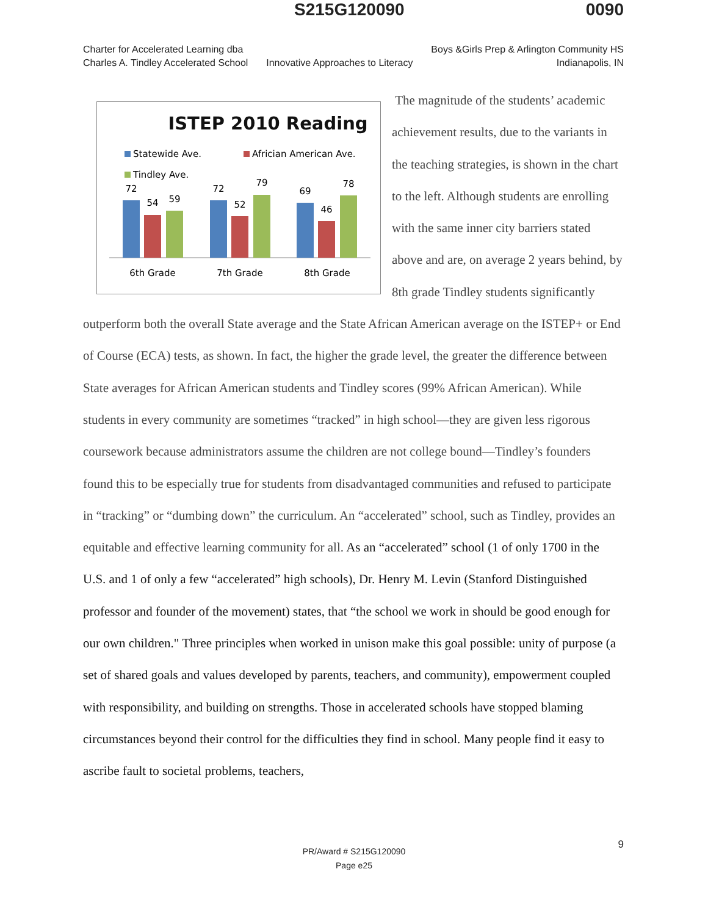S215G120090 0090
Charter for Accelerated Learning dba
Charles A. Tindley Accelerated School
Innovative Approaches to Literacy
Boys &Girls Prep & Arlington Community HS
Indianapolis, IN
ISTEP 2010 Reading
Statewide Ave.
Africian American Ave.
Tindley Ave.
72
54
59
72
52
79
69
46
78
6th Grade
7th Grade
8th Grade
The magnitude of the students’ academic achievement results, due to the variants in the teaching strategies, is shown in the chart to the left. Although students are enrolling with the same inner city barriers stated above and are, on average 2 years behind, by 8th grade Tindley students significantly outperform both the overall State average and the State African American average on the ISTEP+ or End of Course (ECA) tests, as shown. In fact, the higher the grade level, the greater the difference between State averages for African American students and Tindley scores (99% African American). While students in every community are sometimes “tracked” in high school—they are given less rigorous coursework because administrators assume the children are not college bound—Tindley’s founders found this to be especially true for students from disadvantaged communities and refused to participate in “tracking” or “dumbing down” the curriculum. An “accelerated” school, such as Tindley, provides an equitable and effective learning community for all. As an “accelerated” school (1 of only 1700 in the U.S. and 1 of only a few “accelerated” high schools), Dr. Henry M. Levin (Stanford Distinguished professor and founder of the movement) states, that “the school we work in should be good enough for our own children." Three principles when worked in unison make this goal possible: unity of purpose (a set of shared goals and values developed by parents, teachers, and community), empowerment coupled with responsibility, and building on strengths. Those in accelerated schools have stopped blaming circumstances beyond their control for the difficulties they find in school. Many people find it easy to ascribe fault to societal problems, teachers,
PR/Award # S215G120090
Page e25
9